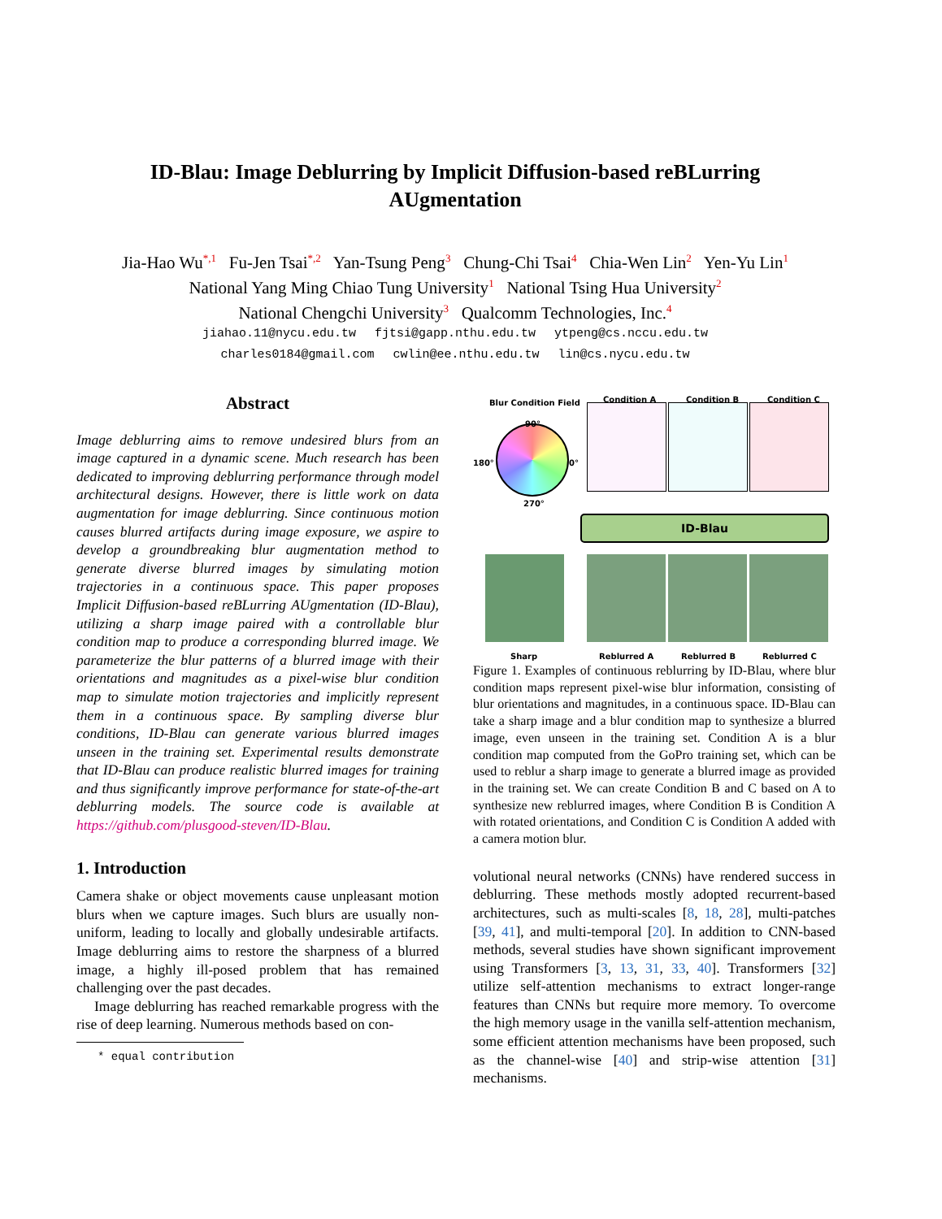ID-Blau: Image Deblurring by Implicit Diffusion-based reBLurring
AUgmentation
Jia-Hao Wu<sup>*,1</sup> Fu-Jen Tsai<sup>*,2</sup> Yan-Tsung Peng<sup>3</sup> Chung-Chi Tsai<sup>4</sup> Chia-Wen Lin<sup>2</sup> Yen-Yu Lin<sup>1</sup>
National Yang Ming Chiao Tung University<sup>1</sup> National Tsing Hua University<sup>2</sup>
National Chengchi University<sup>3</sup> Qualcomm Technologies, Inc.<sup>4</sup>
jiahao.11@nycu.edu.tw fjtsi@gapp.nthu.edu.tw ytpeng@cs.nccu.edu.tw
charles0184@gmail.com cwlin@ee.nthu.edu.tw lin@cs.nycu.edu.tw
Abstract
Image deblurring aims to remove undesired blurs from an image captured in a dynamic scene. Much research has been dedicated to improving deblurring performance through model architectural designs. However, there is little work on data augmentation for image deblurring. Since continuous motion causes blurred artifacts during image exposure, we aspire to develop a groundbreaking blur augmentation method to generate diverse blurred images by simulating motion trajectories in a continuous space. This paper proposes Implicit Diffusion-based reBLurring AUgmentation (ID-Blau), utilizing a sharp image paired with a controllable blur condition map to produce a corresponding blurred image. We parameterize the blur patterns of a blurred image with their orientations and magnitudes as a pixel-wise blur condition map to simulate motion trajectories and implicitly represent them in a continuous space. By sampling diverse blur conditions, ID-Blau can generate various blurred images unseen in the training set. Experimental results demonstrate that ID-Blau can produce realistic blurred images for training and thus significantly improve performance for state-of-the-art deblurring models. The source code is available at https://github.com/plusgood-steven/ID-Blau.
1. Introduction
Camera shake or object movements cause unpleasant motion blurs when we capture images. Such blurs are usually non-uniform, leading to locally and globally undesirable artifacts. Image deblurring aims to restore the sharpness of a blurred image, a highly ill-posed problem that has remained challenging over the past decades.
Image deblurring has reached remarkable progress with the rise of deep learning. Numerous methods based on con-
* equal contribution
Blur Condition Field Condition A Condition B Condition C
90°
180° 0°
270°
ID-Blau
Sharp Reblurred A Reblurred B Reblurred C
Figure 1. Examples of continuous reblurring by ID-Blau, where blur condition maps represent pixel-wise blur information, consisting of blur orientations and magnitudes, in a continuous space. ID-Blau can take a sharp image and a blur condition map to synthesize a blurred image, even unseen in the training set. Condition A is a blur condition map computed from the GoPro training set, which can be used to reblur a sharp image to generate a blurred image as provided in the training set. We can create Condition B and C based on A to synthesize new reblurred images, where Condition B is Condition A with rotated orientations, and Condition C is Condition A added with a camera motion blur.
volutional neural networks (CNNs) have rendered success in deblurring. These methods mostly adopted recurrent-based architectures, such as multi-scales [8, 18, 28], multi-patches [39, 41], and multi-temporal [20]. In addition to CNN-based methods, several studies have shown significant improvement using Transformers [3, 13, 31, 33, 40]. Transformers [32] utilize self-attention mechanisms to extract longer-range features than CNNs but require more memory. To overcome the high memory usage in the vanilla self-attention mechanism, some efficient attention mechanisms have been proposed, such as the channel-wise [40] and strip-wise attention [31] mechanisms.